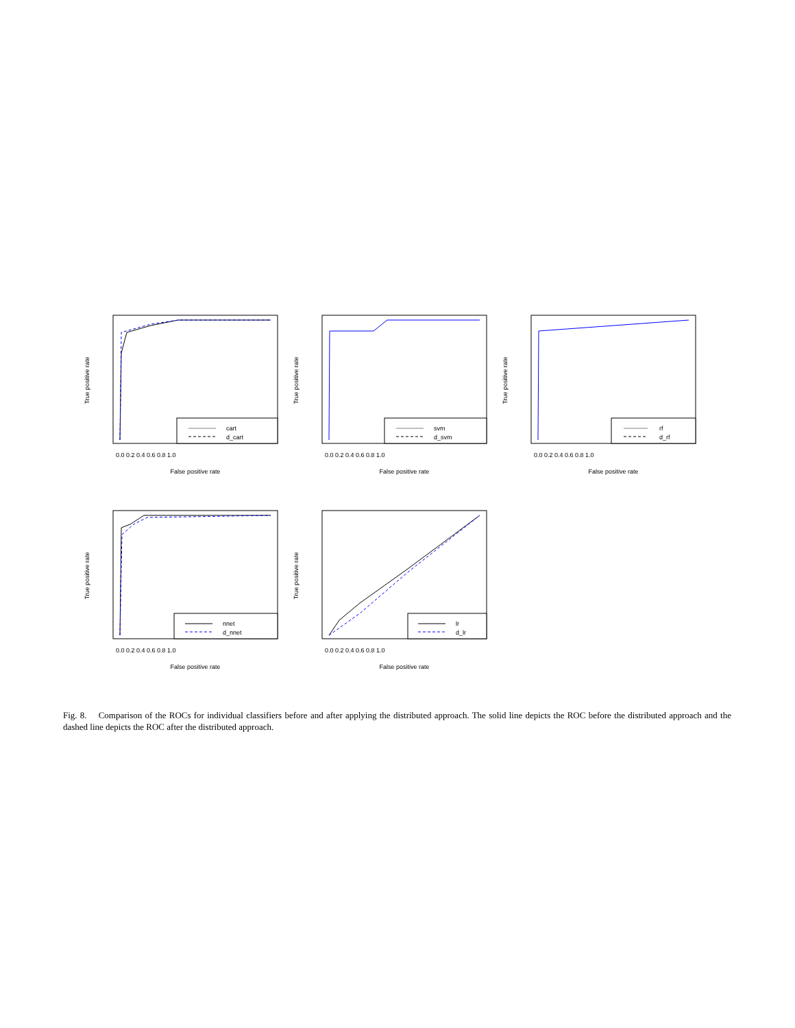True positive rate
False positive rate
0.0 0.2 0.4 0.6 0.8 1.0
cart
d_cart
True positive rate
False positive rate
0.0 0.2 0.4 0.6 0.8 1.0
svm
d_svm
True positive rate
False positive rate
0.0 0.2 0.4 0.6 0.8 1.0
rf
d_rf
True positive rate
False positive rate
0.0 0.2 0.4 0.6 0.8 1.0
nnet
d_nnet
True positive rate
False positive rate
0.0 0.2 0.4 0.6 0.8 1.0
lr
d_lr
Fig. 8. Comparison of the ROCs for individual classifiers before and after applying the distributed approach. The solid line depicts the ROC before the distributed approach and the dashed line depicts the ROC after the distributed approach.